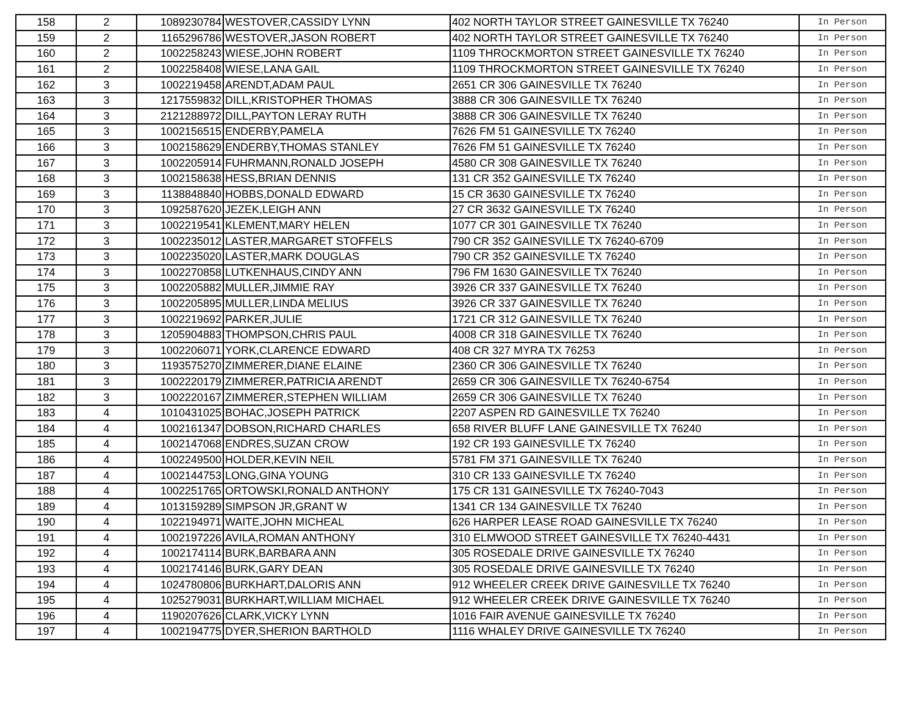| 158 | 2 | 1089230784 | WESTOVER,CASSIDY LYNN | 402 NORTH TAYLOR STREET GAINESVILLE TX 76240 | In Person |
| 159 | 2 | 1165296786 | WESTOVER,JASON ROBERT | 402 NORTH TAYLOR STREET GAINESVILLE TX 76240 | In Person |
| 160 | 2 | 1002258243 | WIESE,JOHN ROBERT | 1109 THROCKMORTON STREET GAINESVILLE TX 76240 | In Person |
| 161 | 2 | 1002258408 | WIESE,LANA GAIL | 1109 THROCKMORTON STREET GAINESVILLE TX 76240 | In Person |
| 162 | 3 | 1002219458 | ARENDT,ADAM PAUL | 2651 CR 306 GAINESVILLE TX 76240 | In Person |
| 163 | 3 | 1217559832 | DILL,KRISTOPHER THOMAS | 3888 CR 306 GAINESVILLE TX 76240 | In Person |
| 164 | 3 | 2121288972 | DILL,PAYTON LERAY RUTH | 3888 CR 306 GAINESVILLE TX 76240 | In Person |
| 165 | 3 | 1002156515 | ENDERBY,PAMELA | 7626 FM 51 GAINESVILLE TX 76240 | In Person |
| 166 | 3 | 1002158629 | ENDERBY,THOMAS STANLEY | 7626 FM 51 GAINESVILLE TX 76240 | In Person |
| 167 | 3 | 1002205914 | FUHRMANN,RONALD JOSEPH | 4580 CR 308 GAINESVILLE TX 76240 | In Person |
| 168 | 3 | 1002158638 | HESS,BRIAN DENNIS | 131 CR 352 GAINESVILLE TX 76240 | In Person |
| 169 | 3 | 1138848840 | HOBBS,DONALD EDWARD | 15 CR 3630 GAINESVILLE TX 76240 | In Person |
| 170 | 3 | 1092587620 | JEZEK,LEIGH ANN | 27 CR 3632 GAINESVILLE TX 76240 | In Person |
| 171 | 3 | 1002219541 | KLEMENT,MARY HELEN | 1077 CR 301 GAINESVILLE TX 76240 | In Person |
| 172 | 3 | 1002235012 | LASTER,MARGARET STOFFELS | 790 CR 352 GAINESVILLE TX 76240-6709 | In Person |
| 173 | 3 | 1002235020 | LASTER,MARK DOUGLAS | 790 CR 352 GAINESVILLE TX 76240 | In Person |
| 174 | 3 | 1002270858 | LUTKENHAUS,CINDY ANN | 796 FM 1630 GAINESVILLE TX 76240 | In Person |
| 175 | 3 | 1002205882 | MULLER,JIMMIE RAY | 3926 CR 337 GAINESVILLE TX 76240 | In Person |
| 176 | 3 | 1002205895 | MULLER,LINDA MELIUS | 3926 CR 337 GAINESVILLE TX 76240 | In Person |
| 177 | 3 | 1002219692 | PARKER,JULIE | 1721 CR 312 GAINESVILLE TX 76240 | In Person |
| 178 | 3 | 1205904883 | THOMPSON,CHRIS PAUL | 4008 CR 318 GAINESVILLE TX 76240 | In Person |
| 179 | 3 | 1002206071 | YORK,CLARENCE EDWARD | 408 CR 327 MYRA TX 76253 | In Person |
| 180 | 3 | 1193575270 | ZIMMERER,DIANE ELAINE | 2360 CR 306 GAINESVILLE TX 76240 | In Person |
| 181 | 3 | 1002220179 | ZIMMERER,PATRICIA ARENDT | 2659 CR 306 GAINESVILLE TX 76240-6754 | In Person |
| 182 | 3 | 1002220167 | ZIMMERER,STEPHEN WILLIAM | 2659 CR 306 GAINESVILLE TX 76240 | In Person |
| 183 | 4 | 1010431025 | BOHAC,JOSEPH PATRICK | 2207 ASPEN RD GAINESVILLE TX 76240 | In Person |
| 184 | 4 | 1002161347 | DOBSON,RICHARD CHARLES | 658 RIVER BLUFF LANE GAINESVILLE TX 76240 | In Person |
| 185 | 4 | 1002147068 | ENDRES,SUZAN CROW | 192 CR 193 GAINESVILLE TX 76240 | In Person |
| 186 | 4 | 1002249500 | HOLDER,KEVIN NEIL | 5781 FM 371 GAINESVILLE TX 76240 | In Person |
| 187 | 4 | 1002144753 | LONG,GINA YOUNG | 310 CR 133 GAINESVILLE TX 76240 | In Person |
| 188 | 4 | 1002251765 | ORTOWSKI,RONALD ANTHONY | 175 CR 131 GAINESVILLE TX 76240-7043 | In Person |
| 189 | 4 | 1013159289 | SIMPSON JR,GRANT W | 1341 CR 134 GAINESVILLE TX 76240 | In Person |
| 190 | 4 | 1022194971 | WAITE,JOHN MICHEAL | 626 HARPER LEASE ROAD GAINESVILLE TX 76240 | In Person |
| 191 | 4 | 1002197226 | AVILA,ROMAN ANTHONY | 310 ELMWOOD STREET GAINESVILLE TX 76240-4431 | In Person |
| 192 | 4 | 1002174114 | BURK,BARBARA ANN | 305 ROSEDALE DRIVE GAINESVILLE TX 76240 | In Person |
| 193 | 4 | 1002174146 | BURK,GARY DEAN | 305 ROSEDALE DRIVE GAINESVILLE TX 76240 | In Person |
| 194 | 4 | 1024780806 | BURKHART,DALORIS ANN | 912 WHEELER CREEK DRIVE GAINESVILLE TX 76240 | In Person |
| 195 | 4 | 1025279031 | BURKHART,WILLIAM MICHAEL | 912 WHEELER CREEK DRIVE GAINESVILLE TX 76240 | In Person |
| 196 | 4 | 1190207626 | CLARK,VICKY LYNN | 1016 FAIR AVENUE GAINESVILLE TX 76240 | In Person |
| 197 | 4 | 1002194775 | DYER,SHERION BARTHOLD | 1116 WHALEY DRIVE GAINESVILLE TX 76240 | In Person |